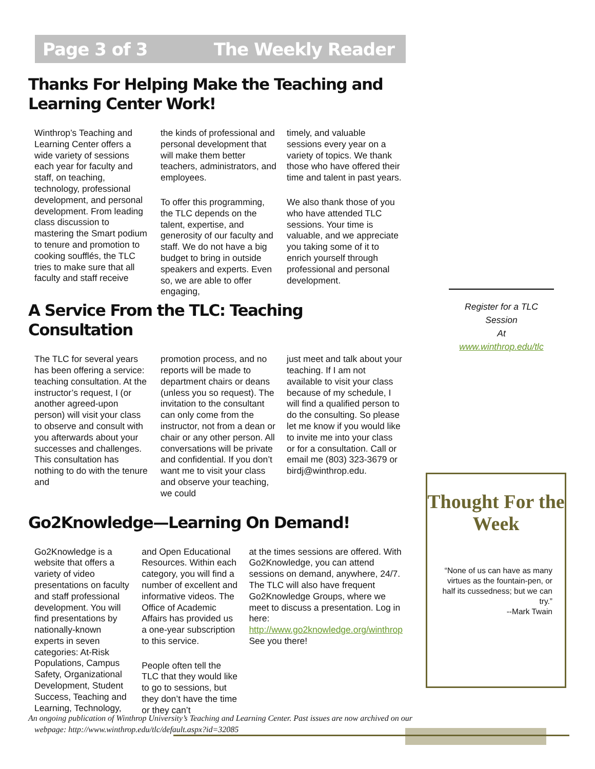Page 3 of 3 The Weekly Reader
Thanks For Helping Make the Teaching and Learning Center Work!
Winthrop’s Teaching and Learning Center offers a wide variety of sessions each year for faculty and staff, on teaching, technology, professional development, and personal development. From leading class discussion to mastering the Smart podium to tenure and promotion to cooking soufflés, the TLC tries to make sure that all faculty and staff receive
the kinds of professional and personal development that will make them better teachers, administrators, and employees.
To offer this programming, the TLC depends on the talent, expertise, and generosity of our faculty and staff. We do not have a big budget to bring in outside speakers and experts. Even so, we are able to offer engaging,
timely, and valuable sessions every year on a variety of topics. We thank those who have offered their time and talent in past years.
We also thank those of you who have attended TLC sessions. Your time is valuable, and we appreciate you taking some of it to enrich yourself through professional and personal development.
A Service From the TLC: Teaching Consultation
The TLC for several years has been offering a service: teaching consultation. At the instructor’s request, I (or another agreed-upon person) will visit your class to observe and consult with you afterwards about your successes and challenges. This consultation has nothing to do with the tenure and
promotion process, and no reports will be made to department chairs or deans (unless you so request). The invitation to the consultant can only come from the instructor, not from a dean or chair or any other person. All conversations will be private and confidential. If you don’t want me to visit your class and observe your teaching, we could
just meet and talk about your teaching. If I am not available to visit your class because of my schedule, I will find a qualified person to do the consulting. So please let me know if you would like to invite me into your class or for a consultation. Call or email me (803) 323-3679 or birdj@winthrop.edu.
Go2Knowledge—Learning On Demand!
Go2Knowledge is a website that offers a variety of video presentations on faculty and staff professional development. You will find presentations by nationally-known experts in seven categories: At-Risk Populations, Campus Safety, Organizational Development, Student Success, Teaching and Learning, Technology,
and Open Educational Resources. Within each category, you will find a number of excellent and informative videos. The Office of Academic Affairs has provided us a one-year subscription to this service.
People often tell the TLC that they would like to go to sessions, but they don’t have the time or they can’t
at the times sessions are offered. With Go2Knowledge, you can attend sessions on demand, anywhere, 24/7. The TLC will also have frequent Go2Knowledge Groups, where we meet to discuss a presentation. Log in here: http://www.go2knowledge.org/winthrop See you there!
Register for a TLC Session
At
www.winthrop.edu/tlc
Thought For the Week
“None of us can have as many virtues as the fountain-pen, or half its cussedness; but we can try.”
--Mark Twain
An ongoing publication of Winthrop University’s Teaching and Learning Center. Past issues are now archived on our
webpage: http://www.winthrop.edu/tlc/default.aspx?id=32085